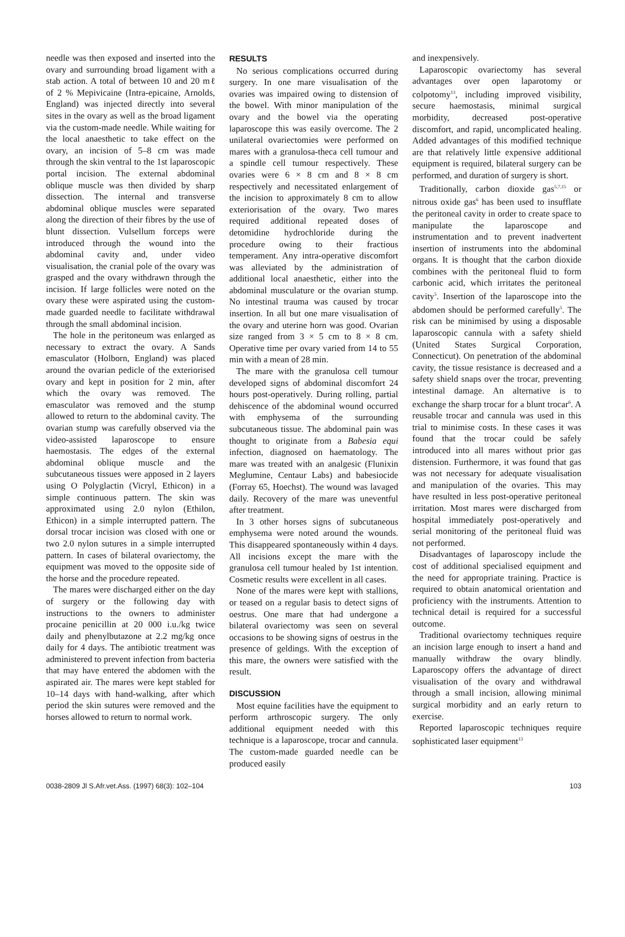needle was then exposed and inserted into the ovary and surrounding broad ligament with a stab action. A total of between 10 and 20 mℓ of 2 % Mepivicaine (Intra-epicaine, Arnolds, England) was injected directly into several sites in the ovary as well as the broad ligament via the custom-made needle. While waiting for the local anaesthetic to take effect on the ovary, an incision of 5–8 cm was made through the skin ventral to the 1st laparoscopic portal incision. The external abdominal oblique muscle was then divided by sharp dissection. The internal and transverse abdominal oblique muscles were separated along the direction of their fibres by the use of blunt dissection. Vulsellum forceps were introduced through the wound into the abdominal cavity and, under video visualisation, the cranial pole of the ovary was grasped and the ovary withdrawn through the incision. If large follicles were noted on the ovary these were aspirated using the custom-made guarded needle to facilitate withdrawal through the small abdominal incision.
The hole in the peritoneum was enlarged as necessary to extract the ovary. A Sands emasculator (Holborn, England) was placed around the ovarian pedicle of the exteriorised ovary and kept in position for 2 min, after which the ovary was removed. The emasculator was removed and the stump allowed to return to the abdominal cavity. The ovarian stump was carefully observed via the video-assisted laparoscope to ensure haemostasis. The edges of the external abdominal oblique muscle and the subcutaneous tissues were apposed in 2 layers using O Polyglactin (Vicryl, Ethicon) in a simple continuous pattern. The skin was approximated using 2.0 nylon (Ethilon, Ethicon) in a simple interrupted pattern. The dorsal trocar incision was closed with one or two 2.0 nylon sutures in a simple interrupted pattern. In cases of bilateral ovariectomy, the equipment was moved to the opposite side of the horse and the procedure repeated.
The mares were discharged either on the day of surgery or the following day with instructions to the owners to administer procaine penicillin at 20 000 i.u./kg twice daily and phenylbutazone at 2.2 mg/kg once daily for 4 days. The antibiotic treatment was administered to prevent infection from bacteria that may have entered the abdomen with the aspirated air. The mares were kept stabled for 10–14 days with hand-walking, after which period the skin sutures were removed and the horses allowed to return to normal work.
RESULTS
No serious complications occurred during surgery. In one mare visualisation of the ovaries was impaired owing to distension of the bowel. With minor manipulation of the ovary and the bowel via the operating laparoscope this was easily overcome. The 2 unilateral ovariectomies were performed on mares with a granulosa-theca cell tumour and a spindle cell tumour respectively. These ovaries were 6 × 8 cm and 8 × 8 cm respectively and necessitated enlargement of the incision to approximately 8 cm to allow exteriorisation of the ovary. Two mares required additional repeated doses of detomidine hydrochloride during the procedure owing to their fractious temperament. Any intra-operative discomfort was alleviated by the administration of additional local anaesthetic, either into the abdominal musculature or the ovarian stump. No intestinal trauma was caused by trocar insertion. In all but one mare visualisation of the ovary and uterine horn was good. Ovarian size ranged from 3 × 5 cm to 8 × 8 cm. Operative time per ovary varied from 14 to 55 min with a mean of 28 min.
The mare with the granulosa cell tumour developed signs of abdominal discomfort 24 hours post-operatively. During rolling, partial dehiscence of the abdominal wound occurred with emphysema of the surrounding subcutaneous tissue. The abdominal pain was thought to originate from a Babesia equi infection, diagnosed on haematology. The mare was treated with an analgesic (Flunixin Meglumine, Centaur Labs) and babesiocide (Forray 65, Hoechst). The wound was lavaged daily. Recovery of the mare was uneventful after treatment.
In 3 other horses signs of subcutaneous emphysema were noted around the wounds. This disappeared spontaneously within 4 days. All incisions except the mare with the granulosa cell tumour healed by 1st intention. Cosmetic results were excellent in all cases.
None of the mares were kept with stallions, or teased on a regular basis to detect signs of oestrus. One mare that had undergone a bilateral ovariectomy was seen on several occasions to be showing signs of oestrus in the presence of geldings. With the exception of this mare, the owners were satisfied with the result.
DISCUSSION
Most equine facilities have the equipment to perform arthroscopic surgery. The only additional equipment needed with this technique is a laparoscope, trocar and cannula. The custom-made guarded needle can be produced easily
and inexpensively.
Laparoscopic ovariectomy has several advantages over open laparotomy or colpotomy<sup>13</sup>, including improved visibility, secure haemostasis, minimal surgical morbidity, decreased post-operative discomfort, and rapid, uncomplicated healing. Added advantages of this modified technique are that relatively little expensive additional equipment is required, bilateral surgery can be performed, and duration of surgery is short.
Traditionally, carbon dioxide gas<sup>5,7,15</sup> or nitrous oxide gas<sup>6</sup> has been used to insufflate the peritoneal cavity in order to create space to manipulate the laparoscope and instrumentation and to prevent inadvertent insertion of instruments into the abdominal organs. It is thought that the carbon dioxide combines with the peritoneal fluid to form carbonic acid, which irritates the peritoneal cavity<sup>5</sup>. Insertion of the laparoscope into the abdomen should be performed carefully<sup>5</sup>. The risk can be minimised by using a disposable laparoscopic cannula with a safety shield (United States Surgical Corporation, Connecticut). On penetration of the abdominal cavity, the tissue resistance is decreased and a safety shield snaps over the trocar, preventing intestinal damage. An alternative is to exchange the sharp trocar for a blunt trocar<sup>6</sup>. A reusable trocar and cannula was used in this trial to minimise costs. In these cases it was found that the trocar could be safely introduced into all mares without prior gas distension. Furthermore, it was found that gas was not necessary for adequate visualisation and manipulation of the ovaries. This may have resulted in less post-operative peritoneal irritation. Most mares were discharged from hospital immediately post-operatively and serial monitoring of the peritoneal fluid was not performed.
Disadvantages of laparoscopy include the cost of additional specialised equipment and the need for appropriate training. Practice is required to obtain anatomical orientation and proficiency with the instruments. Attention to technical detail is required for a successful outcome.
Traditional ovariectomy techniques require an incision large enough to insert a hand and manually withdraw the ovary blindly. Laparoscopy offers the advantage of direct visualisation of the ovary and withdrawal through a small incision, allowing minimal surgical morbidity and an early return to exercise.
Reported laparoscopic techniques require sophisticated laser equipment<sup>13</sup>
0038-2809 Jl S.Afr.vet.Ass. (1997) 68(3): 102–104 103